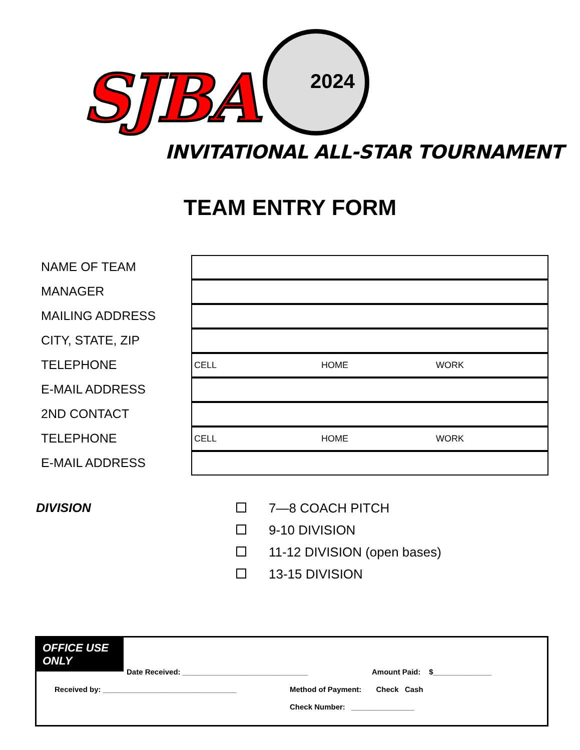SJBA 2024
INVITATIONAL ALL-STAR TOURNAMENT
TEAM ENTRY FORM
NAME OF TEAM
MANAGER
MAILING ADDRESS
CITY, STATE, ZIP
TELEPHONE
CELL HOME WORK
E-MAIL ADDRESS
2ND CONTACT
TELEPHONE
CELL HOME WORK
E-MAIL ADDRESS
DIVISION
7—8 COACH PITCH
9-10 DIVISION
11-12 DIVISION (open bases)
13-15 DIVISION
OFFICE USE ONLY
Date Received: ______________________________ Amount Paid: $______________
Received by: ________________________________ Method of Payment: Check Cash
Check Number: _______________